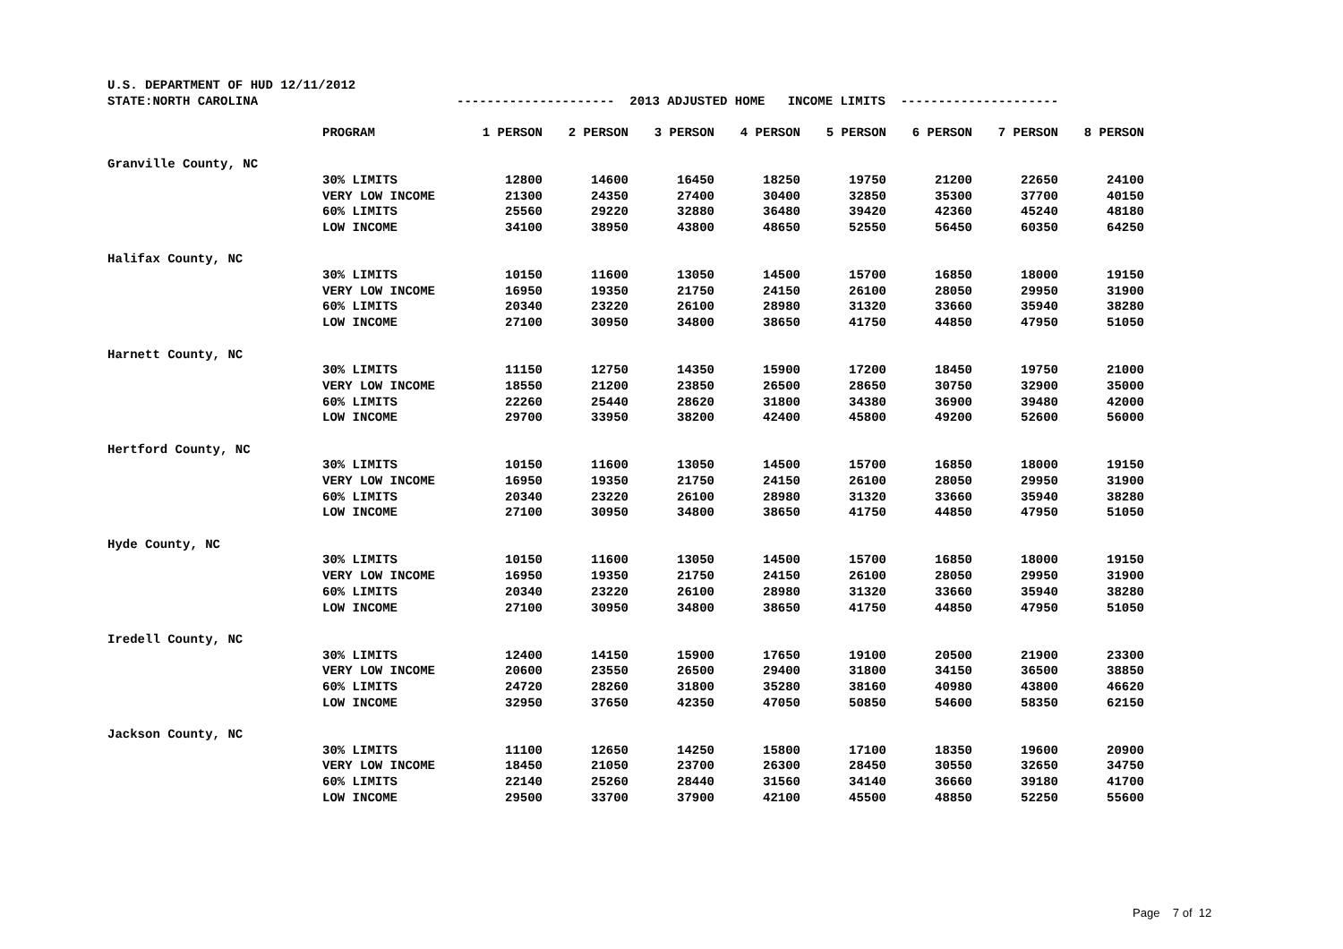| U.S. DEPARTMENT OF HUD 12/11/2012 | | | | | | | | | |
| STATE:NORTH CAROLINA | | --------------------- 2013 ADJUSTED HOME INCOME LIMITS --------------------- | | | | | | | |
| | PROGRAM | 1 PERSON | 2 PERSON | 3 PERSON | 4 PERSON | 5 PERSON | 6 PERSON | 7 PERSON | 8 PERSON |
| Granville County, NC | | | | | | | | | |
| | 30% LIMITS | 12800 | 14600 | 16450 | 18250 | 19750 | 21200 | 22650 | 24100 |
| | VERY LOW INCOME | 21300 | 24350 | 27400 | 30400 | 32850 | 35300 | 37700 | 40150 |
| | 60% LIMITS | 25560 | 29220 | 32880 | 36480 | 39420 | 42360 | 45240 | 48180 |
| | LOW INCOME | 34100 | 38950 | 43800 | 48650 | 52550 | 56450 | 60350 | 64250 |
| Halifax County, NC | | | | | | | | | |
| | 30% LIMITS | 10150 | 11600 | 13050 | 14500 | 15700 | 16850 | 18000 | 19150 |
| | VERY LOW INCOME | 16950 | 19350 | 21750 | 24150 | 26100 | 28050 | 29950 | 31900 |
| | 60% LIMITS | 20340 | 23220 | 26100 | 28980 | 31320 | 33660 | 35940 | 38280 |
| | LOW INCOME | 27100 | 30950 | 34800 | 38650 | 41750 | 44850 | 47950 | 51050 |
| Harnett County, NC | | | | | | | | | |
| | 30% LIMITS | 11150 | 12750 | 14350 | 15900 | 17200 | 18450 | 19750 | 21000 |
| | VERY LOW INCOME | 18550 | 21200 | 23850 | 26500 | 28650 | 30750 | 32900 | 35000 |
| | 60% LIMITS | 22260 | 25440 | 28620 | 31800 | 34380 | 36900 | 39480 | 42000 |
| | LOW INCOME | 29700 | 33950 | 38200 | 42400 | 45800 | 49200 | 52600 | 56000 |
| Hertford County, NC | | | | | | | | | |
| | 30% LIMITS | 10150 | 11600 | 13050 | 14500 | 15700 | 16850 | 18000 | 19150 |
| | VERY LOW INCOME | 16950 | 19350 | 21750 | 24150 | 26100 | 28050 | 29950 | 31900 |
| | 60% LIMITS | 20340 | 23220 | 26100 | 28980 | 31320 | 33660 | 35940 | 38280 |
| | LOW INCOME | 27100 | 30950 | 34800 | 38650 | 41750 | 44850 | 47950 | 51050 |
| Hyde County, NC | | | | | | | | | |
| | 30% LIMITS | 10150 | 11600 | 13050 | 14500 | 15700 | 16850 | 18000 | 19150 |
| | VERY LOW INCOME | 16950 | 19350 | 21750 | 24150 | 26100 | 28050 | 29950 | 31900 |
| | 60% LIMITS | 20340 | 23220 | 26100 | 28980 | 31320 | 33660 | 35940 | 38280 |
| | LOW INCOME | 27100 | 30950 | 34800 | 38650 | 41750 | 44850 | 47950 | 51050 |
| Iredell County, NC | | | | | | | | | |
| | 30% LIMITS | 12400 | 14150 | 15900 | 17650 | 19100 | 20500 | 21900 | 23300 |
| | VERY LOW INCOME | 20600 | 23550 | 26500 | 29400 | 31800 | 34150 | 36500 | 38850 |
| | 60% LIMITS | 24720 | 28260 | 31800 | 35280 | 38160 | 40980 | 43800 | 46620 |
| | LOW INCOME | 32950 | 37650 | 42350 | 47050 | 50850 | 54600 | 58350 | 62150 |
| Jackson County, NC | | | | | | | | | |
| | 30% LIMITS | 11100 | 12650 | 14250 | 15800 | 17100 | 18350 | 19600 | 20900 |
| | VERY LOW INCOME | 18450 | 21050 | 23700 | 26300 | 28450 | 30550 | 32650 | 34750 |
| | 60% LIMITS | 22140 | 25260 | 28440 | 31560 | 34140 | 36660 | 39180 | 41700 |
| | LOW INCOME | 29500 | 33700 | 37900 | 42100 | 45500 | 48850 | 52250 | 55600 |
Page 7 of 12